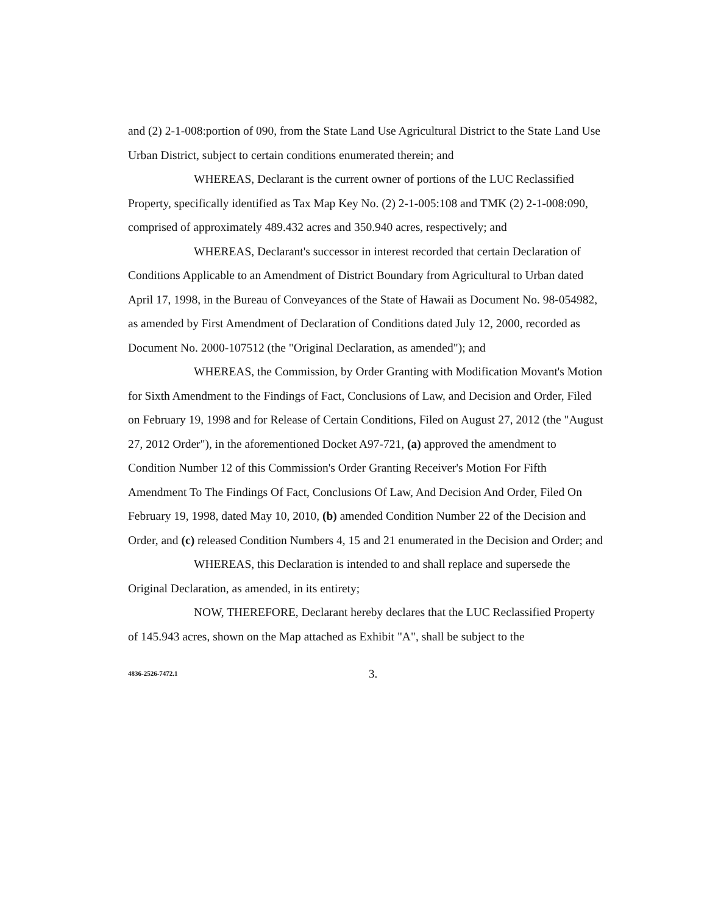and (2) 2-1-008:portion of 090, from the State Land Use Agricultural District to the State Land Use Urban District, subject to certain conditions enumerated therein; and
WHEREAS, Declarant is the current owner of portions of the LUC Reclassified Property, specifically identified as Tax Map Key No. (2) 2-1-005:108 and TMK (2) 2-1-008:090, comprised of approximately 489.432 acres and 350.940 acres, respectively; and
WHEREAS, Declarant's successor in interest recorded that certain Declaration of Conditions Applicable to an Amendment of District Boundary from Agricultural to Urban dated April 17, 1998, in the Bureau of Conveyances of the State of Hawaii as Document No. 98-054982, as amended by First Amendment of Declaration of Conditions dated July 12, 2000, recorded as Document No. 2000-107512 (the "Original Declaration, as amended"); and
WHEREAS, the Commission, by Order Granting with Modification Movant's Motion for Sixth Amendment to the Findings of Fact, Conclusions of Law, and Decision and Order, Filed on February 19, 1998 and for Release of Certain Conditions, Filed on August 27, 2012 (the "August 27, 2012 Order"), in the aforementioned Docket A97-721, (a) approved the amendment to Condition Number 12 of this Commission's Order Granting Receiver's Motion For Fifth Amendment To The Findings Of Fact, Conclusions Of Law, And Decision And Order, Filed On February 19, 1998, dated May 10, 2010, (b) amended Condition Number 22 of the Decision and Order, and (c) released Condition Numbers 4, 15 and 21 enumerated in the Decision and Order; and
WHEREAS, this Declaration is intended to and shall replace and supersede the Original Declaration, as amended, in its entirety;
NOW, THEREFORE, Declarant hereby declares that the LUC Reclassified Property of 145.943 acres, shown on the Map attached as Exhibit "A", shall be subject to the
4836-2526-7472.1 3.